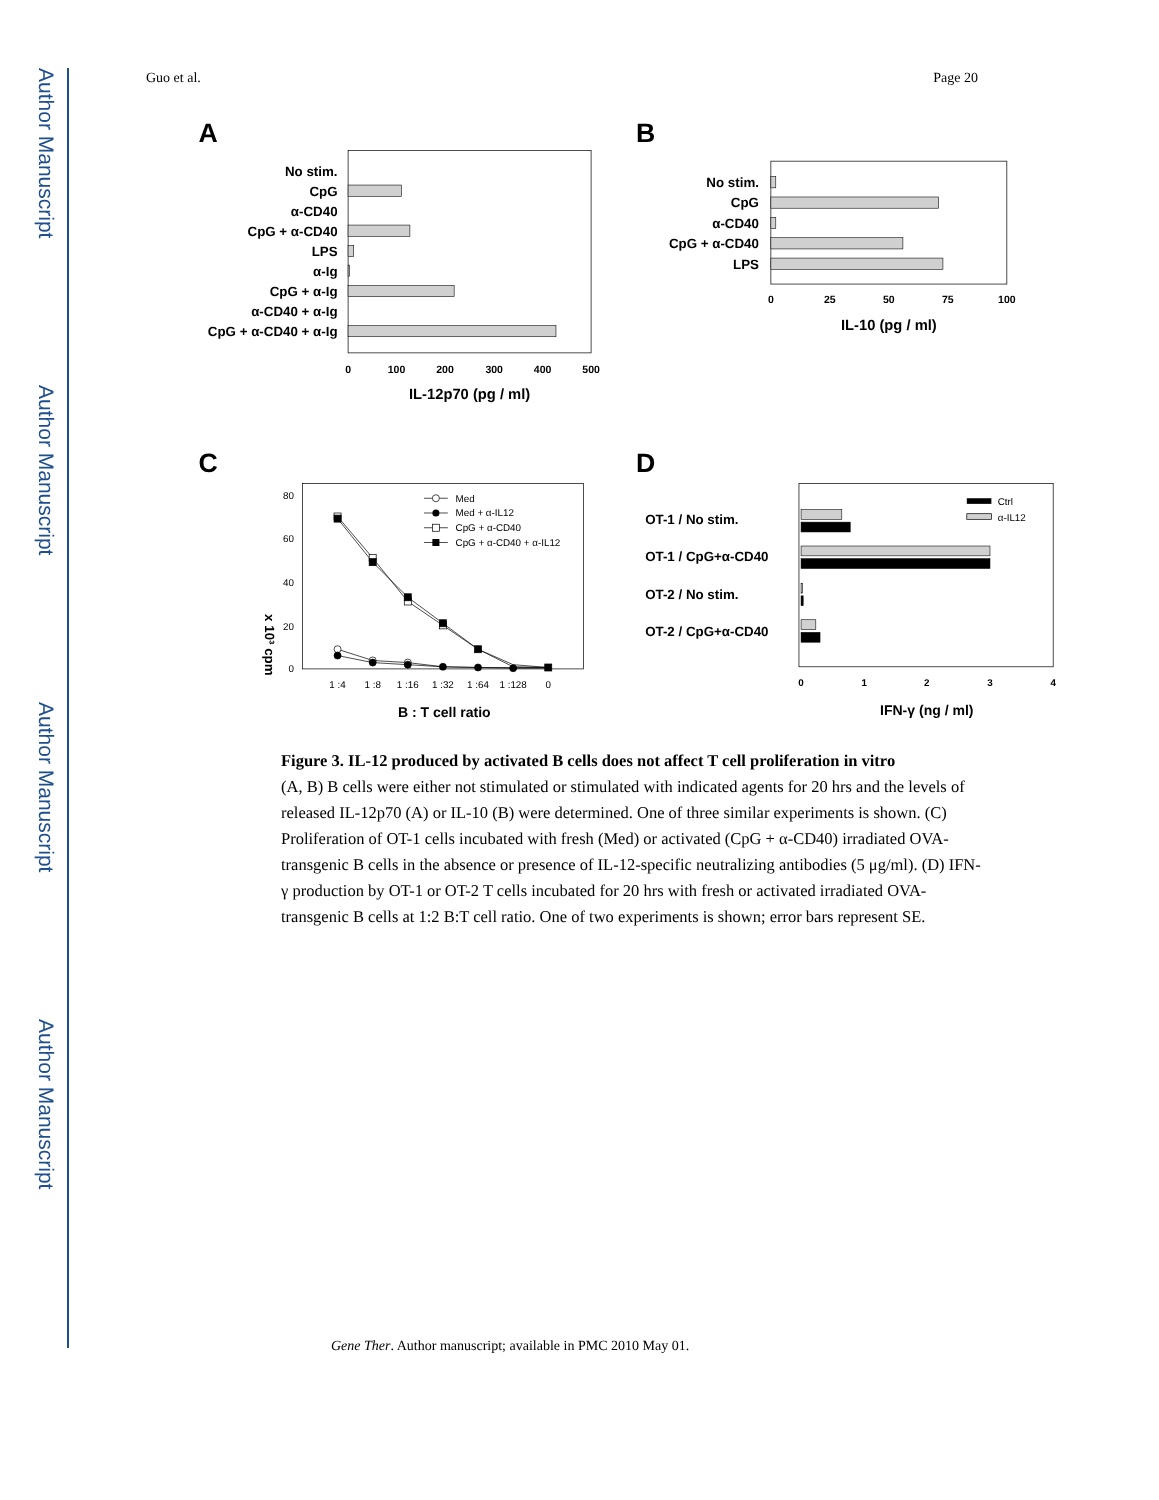Author Manuscript
Author Manuscript
Author Manuscript
Author Manuscript
Guo et al. Page 20
A
B
C
D
No stim.
CpG
α-CD40
CpG + α-CD40
LPS
α-Ig
CpG + α-Ig
α-CD40 + α-Ig
CpG + α-CD40 + α-Ig
0
100
200
300
400
500
IL-12p70 (pg / ml)
No stim.
CpG
α-CD40
CpG + α-CD40
LPS
0
25
50
75
100
IL-10 (pg / ml)
80
60
40
20
0
x 10³ cpm
1 :4
1 :8
1 :16
1 :32
1 :64
1 :128
0
B : T cell ratio
Med
Med + α-IL12
CpG + α-CD40
CpG + α-CD40 + α-IL12
OT-1 / No stim.
OT-1 / CpG+α-CD40
OT-2 / No stim.
OT-2 / CpG+α-CD40
Ctrl
α-IL12
0
1
2
3
4
IFN-γ (ng / ml)
Figure 3. IL-12 produced by activated B cells does not affect T cell proliferation in vitro
(A, B) B cells were either not stimulated or stimulated with indicated agents for 20 hrs and the levels of released IL-12p70 (A) or IL-10 (B) were determined. One of three similar experiments is shown. (C) Proliferation of OT-1 cells incubated with fresh (Med) or activated (CpG + α-CD40) irradiated OVA-transgenic B cells in the absence or presence of IL-12-specific neutralizing antibodies (5 μg/ml). (D) IFN-γ production by OT-1 or OT-2 T cells incubated for 20 hrs with fresh or activated irradiated OVA-transgenic B cells at 1:2 B:T cell ratio. One of two experiments is shown; error bars represent SE.
Gene Ther. Author manuscript; available in PMC 2010 May 01.